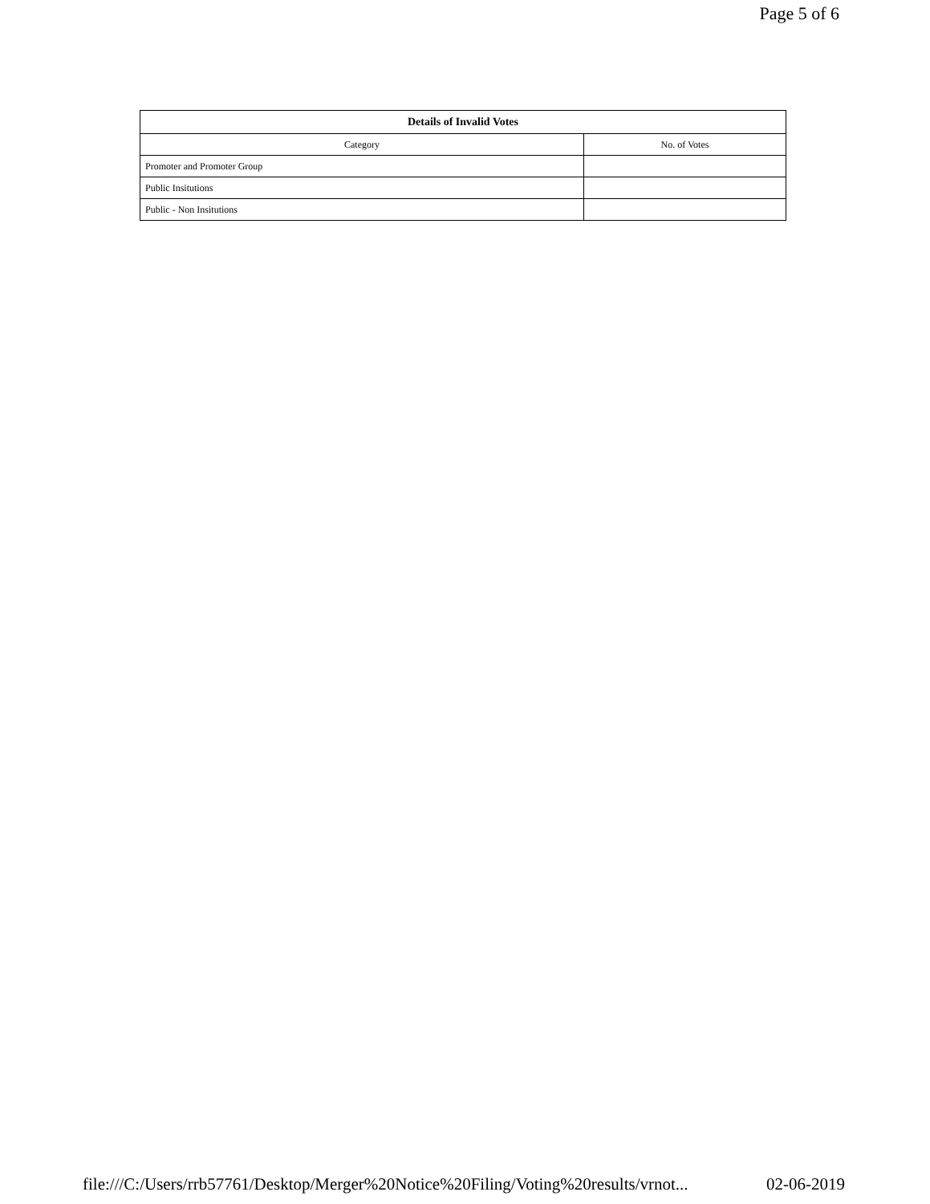Page 5 of 6
| Details of Invalid Votes | |
| --- | --- |
| Category | No. of Votes |
| Promoter and Promoter Group | |
| Public Insitutions | |
| Public - Non Insitutions | |
file:///C:/Users/rrb57761/Desktop/Merger%20Notice%20Filing/Voting%20results/vrnot... 02-06-2019